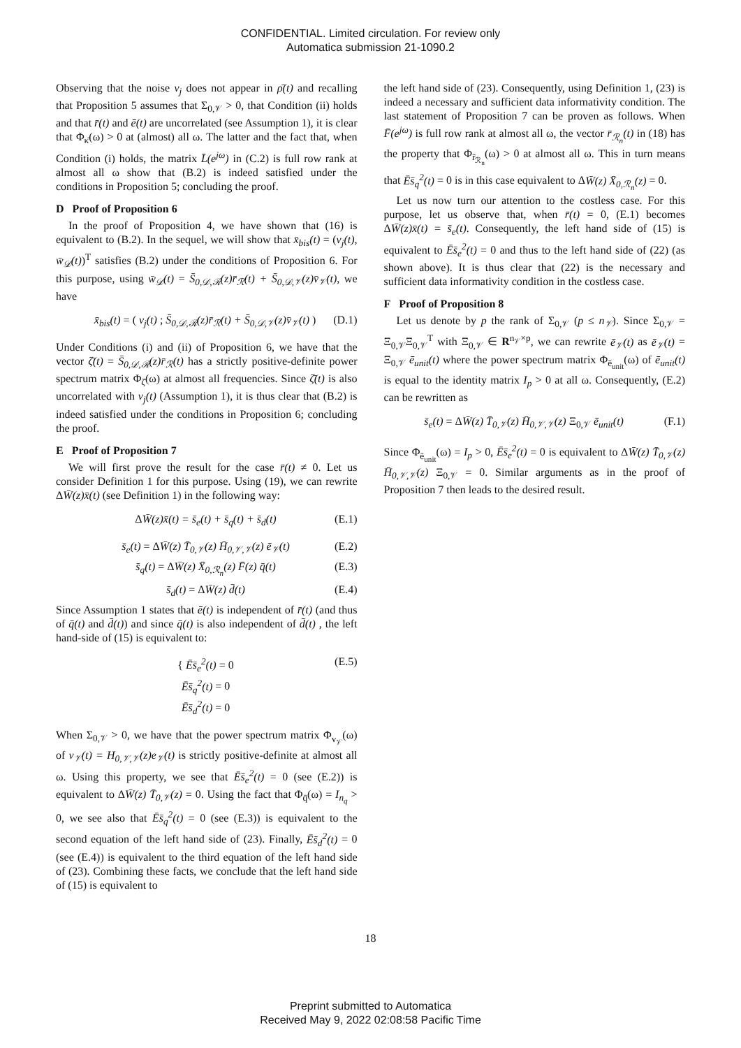CONFIDENTIAL. Limited circulation. For review only
Automatica submission 21-1090.2
Observing that the noise v<sub>j</sub> does not appear in ρ̄(t) and recalling that Proposition 5 assumes that Σ<sub>0,𝒱</sub> > 0, that Condition (ii) holds and that r̄(t) and ē(t) are uncorrelated (see Assumption 1), it is clear that Φ<sub>κ̄</sub>(ω) > 0 at (almost) all ω. The latter and the fact that, when Condition (i) holds, the matrix L̄(e<sup>jω</sup>) in (C.2) is full row rank at almost all ω show that (B.2) is indeed satisfied under the conditions in Proposition 5; concluding the proof.
D Proof of Proposition 6
In the proof of Proposition 4, we have shown that (16) is equivalent to (B.2). In the sequel, we will show that x̄<sub>bis</sub>(t) = (v<sub>j</sub>(t), w̄<sub>𝒟</sub>(t))<sup>T</sup> satisfies (B.2) under the conditions of Proposition 6. For this purpose, using w̄<sub>𝒟</sub>(t) = S̄<sub>0,𝒟,ℛ</sub>(z)r̄<sub>ℛ</sub>(t) + S̄<sub>0,𝒟,𝒱</sub>(z)v̄<sub>𝒱</sub>(t), we have
x̄<sub>bis</sub>(t) = ( v<sub>j</sub>(t) ; S̄<sub>0,𝒟,ℛ</sub>(z)r̄<sub>ℛ</sub>(t) + S̄<sub>0,𝒟,𝒱</sub>(z)v̄<sub>𝒱</sub>(t) ) (D.1)
Under Conditions (i) and (ii) of Proposition 6, we have that the vector ζ̄(t) = S̄<sub>0,𝒟,ℛ</sub>(z)r̄<sub>ℛ</sub>(t) has a strictly positive-definite power spectrum matrix Φ<sub>ζ̄</sub>(ω) at almost all frequencies. Since ζ̄(t) is also uncorrelated with v<sub>j</sub>(t) (Assumption 1), it is thus clear that (B.2) is indeed satisfied under the conditions in Proposition 6; concluding the proof.
E Proof of Proposition 7
We will first prove the result for the case r̄(t) ≠ 0. Let us consider Definition 1 for this purpose. Using (19), we can rewrite ΔW̄(z)x̄(t) (see Definition 1) in the following way:
ΔW̄(z)x̄(t) = s̄<sub>e</sub>(t) + s̄<sub>q</sub>(t) + s̄<sub>d</sub>(t) (E.1)
s̄<sub>e</sub>(t) = ΔW̄(z) T̄<sub>0,𝒱</sub>(z) H̄<sub>0,𝒱,𝒱</sub>(z) ē<sub>𝒱</sub>(t) (E.2)
s̄<sub>q</sub>(t) = ΔW̄(z) X̄<sub>0,ℛ<sub>n</sub></sub>(z) F̄(z) q̄(t) (E.3)
s̄<sub>d</sub>(t) = ΔW̄(z) d̄(t) (E.4)
Since Assumption 1 states that ē(t) is independent of r̄(t) (and thus of q̄(t) and d̄(t)) and since q̄(t) is also independent of d̄(t) , the left hand-side of (15) is equivalent to:
{ Ēs̄<sub>e</sub><sup>2</sup>(t) = 0
Ēs̄<sub>q</sub><sup>2</sup>(t) = 0
Ēs̄<sub>d</sub><sup>2</sup>(t) = 0 (E.5)
When Σ<sub>0,𝒱</sub> > 0, we have that the power spectrum matrix Φ<sub>v<sub>𝒱</sub></sub>(ω) of v<sub>𝒱</sub>(t) = H<sub>0,𝒱,𝒱</sub>(z)e<sub>𝒱</sub>(t) is strictly positive-definite at almost all ω. Using this property, we see that Ēs̄<sub>e</sub><sup>2</sup>(t) = 0 (see (E.2)) is equivalent to ΔW̄(z) T̄<sub>0,𝒱</sub>(z) = 0. Using the fact that Φ<sub>q̄</sub>(ω) = I<sub>n<sub>q</sub></sub> > 0, we see also that Ēs̄<sub>q</sub><sup>2</sup>(t) = 0 (see (E.3)) is equivalent to the second equation of the left hand side of (23). Finally, Ēs̄<sub>d</sub><sup>2</sup>(t) = 0 (see (E.4)) is equivalent to the third equation of the left hand side of (23). Combining these facts, we conclude that the left hand side of (15) is equivalent to
the left hand side of (23). Consequently, using Definition 1, (23) is indeed a necessary and sufficient data informativity condition. The last statement of Proposition 7 can be proven as follows. When F̄(e<sup>jω</sup>) is full row rank at almost all ω, the vector r̄<sub>ℛ<sub>n</sub></sub>(t) in (18) has the property that Φ<sub>r̄<sub>ℛ<sub>n</sub></sub></sub>(ω) > 0 at almost all ω. This in turn means that Ēs̄<sub>q</sub><sup>2</sup>(t) = 0 is in this case equivalent to ΔW̄(z) X̄<sub>0,ℛ<sub>n</sub></sub>(z) = 0.
Let us now turn our attention to the costless case. For this purpose, let us observe that, when r̄(t) = 0, (E.1) becomes ΔW̄(z)x̄(t) = s̄<sub>e</sub>(t). Consequently, the left hand side of (15) is equivalent to Ēs̄<sub>e</sub><sup>2</sup>(t) = 0 and thus to the left hand side of (22) (as shown above). It is thus clear that (22) is the necessary and sufficient data informativity condition in the costless case.
F Proof of Proposition 8
Let us denote by p the rank of Σ<sub>0,𝒱</sub> (p ≤ n<sub>𝒱</sub>). Since Σ<sub>0,𝒱</sub> = Ξ<sub>0,𝒱</sub>Ξ<sub>0,𝒱</sub><sup>T</sup> with Ξ<sub>0,𝒱</sub> ∈ R<sup>n<sub>𝒱</sub>×p</sup>, we can rewrite ē<sub>𝒱</sub>(t) as ē<sub>𝒱</sub>(t) = Ξ<sub>0,𝒱</sub> ē<sub>unit</sub>(t) where the power spectrum matrix Φ<sub>ē<sub>unit</sub></sub>(ω) of ē<sub>unit</sub>(t) is equal to the identity matrix I<sub>p</sub> > 0 at all ω. Consequently, (E.2) can be rewritten as
s̄<sub>e</sub>(t) = ΔW̄(z) T̄<sub>0,𝒱</sub>(z) H̄<sub>0,𝒱,𝒱</sub>(z) Ξ<sub>0,𝒱</sub> ē<sub>unit</sub>(t) (F.1)
Since Φ<sub>ē<sub>unit</sub></sub>(ω) = I<sub>p</sub> > 0, Ēs̄<sub>e</sub><sup>2</sup>(t) = 0 is equivalent to ΔW̄(z) T̄<sub>0,𝒱</sub>(z) H̄<sub>0,𝒱,𝒱</sub>(z) Ξ<sub>0,𝒱</sub> = 0. Similar arguments as in the proof of Proposition 7 then leads to the desired result.
18
Preprint submitted to Automatica
Received May 9, 2022 02:08:58 Pacific Time